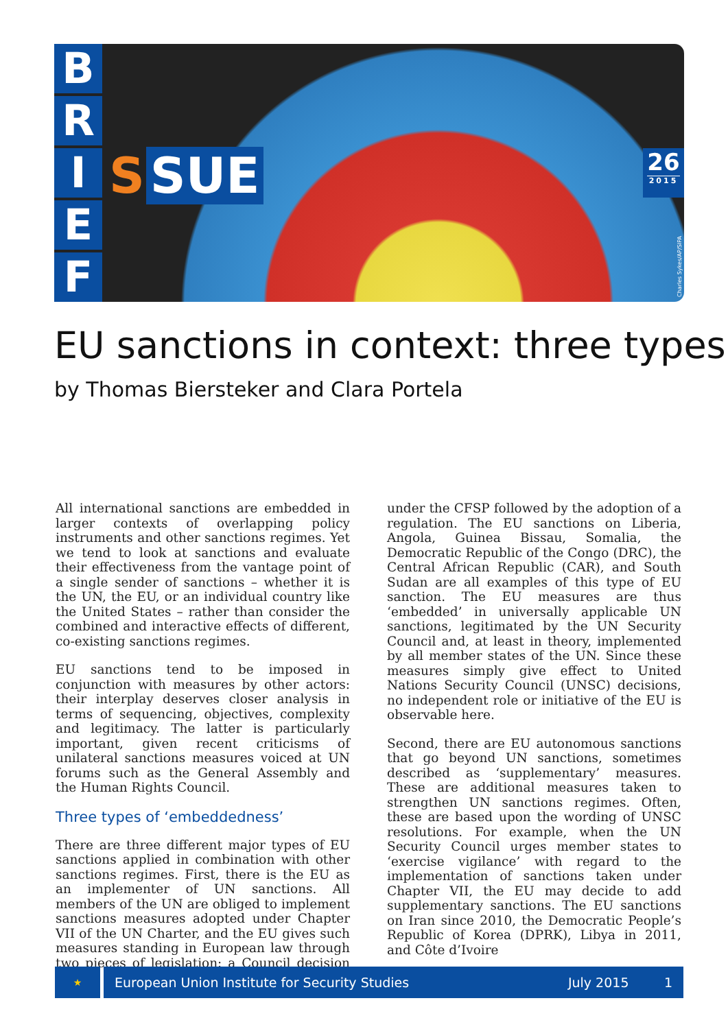B
R
I
E
F
S SUE
26
2015
Charles Sykes/AP/SIPA
EU sanctions in context: three types
by Thomas Biersteker and Clara Portela
All international sanctions are embedded in larger contexts of overlapping policy instruments and other sanctions regimes. Yet we tend to look at sanctions and evaluate their effectiveness from the vantage point of a single sender of sanctions – whether it is the UN, the EU, or an individual country like the United States – rather than consider the combined and interactive effects of different, co-existing sanctions regimes.
EU sanctions tend to be imposed in conjunction with measures by other actors: their interplay deserves closer analysis in terms of sequencing, objectives, complexity and legitimacy. The latter is particularly important, given recent criticisms of unilateral sanctions measures voiced at UN forums such as the General Assembly and the Human Rights Council.
Three types of ‘embeddedness’
There are three different major types of EU sanctions applied in combination with other sanctions regimes. First, there is the EU as an implementer of UN sanctions. All members of the UN are obliged to implement sanctions measures adopted under Chapter VII of the UN Charter, and the EU gives such measures standing in European law through two pieces of legislation: a Council decision under the CFSP followed by the adoption of a regulation. The EU sanctions on Liberia, Angola, Guinea Bissau, Somalia, the Democratic Republic of the Congo (DRC), the Central African Republic (CAR), and South Sudan are all examples of this type of EU sanction. The EU measures are thus ‘embedded’ in universally applicable UN sanctions, legitimated by the UN Security Council and, at least in theory, implemented by all member states of the UN. Since these measures simply give effect to United Nations Security Council (UNSC) decisions, no independent role or initiative of the EU is observable here.
Second, there are EU autonomous sanctions that go beyond UN sanctions, sometimes described as ‘supplementary’ measures. These are additional measures taken to strengthen UN sanctions regimes. Often, these are based upon the wording of UNSC resolutions. For example, when the UN Security Council urges member states to ‘exercise vigilance’ with regard to the implementation of sanctions taken under Chapter VII, the EU may decide to add supplementary sanctions. The EU sanctions on Iran since 2010, the Democratic People’s Republic of Korea (DPRK), Libya in 2011, and Côte d’Ivoire
★
European Union Institute for Security Studies July 2015 1